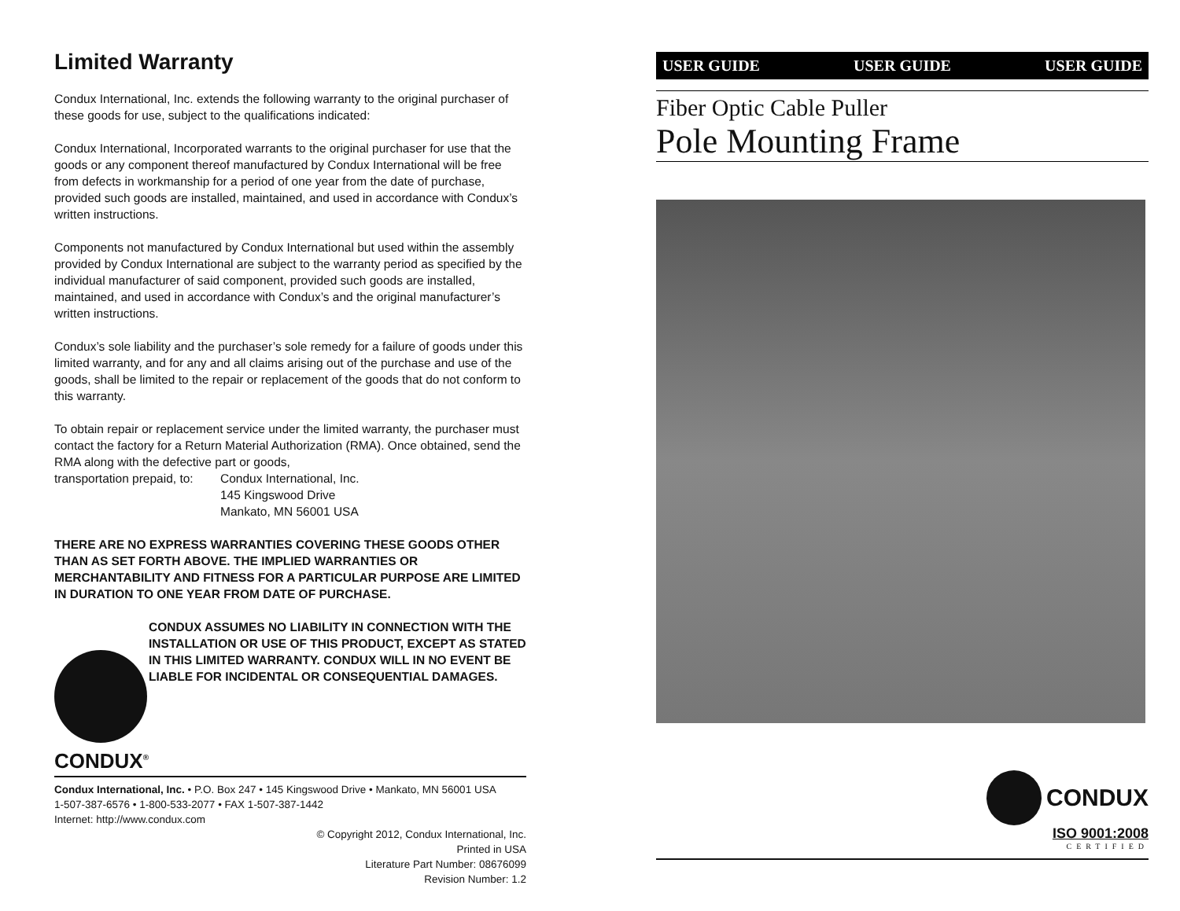Limited Warranty
Condux International, Inc. extends the following warranty to the original purchaser of these goods for use, subject to the qualifications indicated:
Condux International, Incorporated warrants to the original purchaser for use that the goods or any component thereof manufactured by Condux International will be free from defects in workmanship for a period of one year from the date of purchase, provided such goods are installed, maintained, and used in accordance with Condux’s written instructions.
Components not manufactured by Condux International but used within the assembly provided by Condux International are subject to the warranty period as specified by the individual manufacturer of said component, provided such goods are installed, maintained, and used in accordance with Condux’s and the original manufacturer’s written instructions.
Condux’s sole liability and the purchaser’s sole remedy for a failure of goods under this limited warranty, and for any and all claims arising out of the purchase and use of the goods, shall be limited to the repair or replacement of the goods that do not conform to this warranty.
To obtain repair or replacement service under the limited warranty, the purchaser must contact the factory for a Return Material Authorization (RMA). Once obtained, send the RMA along with the defective part or goods,
transportation prepaid, to:
Condux International, Inc.
145 Kingswood Drive
Mankato, MN 56001 USA
THERE ARE NO EXPRESS WARRANTIES COVERING THESE GOODS OTHER THAN AS SET FORTH ABOVE. THE IMPLIED WARRANTIES OR MERCHANTABILITY AND FITNESS FOR A PARTICULAR PURPOSE ARE LIMITED IN DURATION TO ONE YEAR FROM DATE OF PURCHASE.
CONDUX<sup>®</sup>
CONDUX ASSUMES NO LIABILITY IN CONNECTION WITH THE INSTALLATION OR USE OF THIS PRODUCT, EXCEPT AS STATED IN THIS LIMITED WARRANTY. CONDUX WILL IN NO EVENT BE LIABLE FOR INCIDENTAL OR CONSEQUENTIAL DAMAGES.
Condux International, Inc. • P.O. Box 247 • 145 Kingswood Drive • Mankato, MN 56001 USA
1-507-387-6576 • 1-800-533-2077 • FAX 1-507-387-1442
Internet: http://www.condux.com
© Copyright 2012, Condux International, Inc.
Printed in USA
Literature Part Number: 08676099
Revision Number: 1.2
USER GUIDE USER GUIDE USER GUIDE
Fiber Optic Cable Puller
Pole Mounting Frame
CONDUX
ISO 9001:2008
CERTIFIED